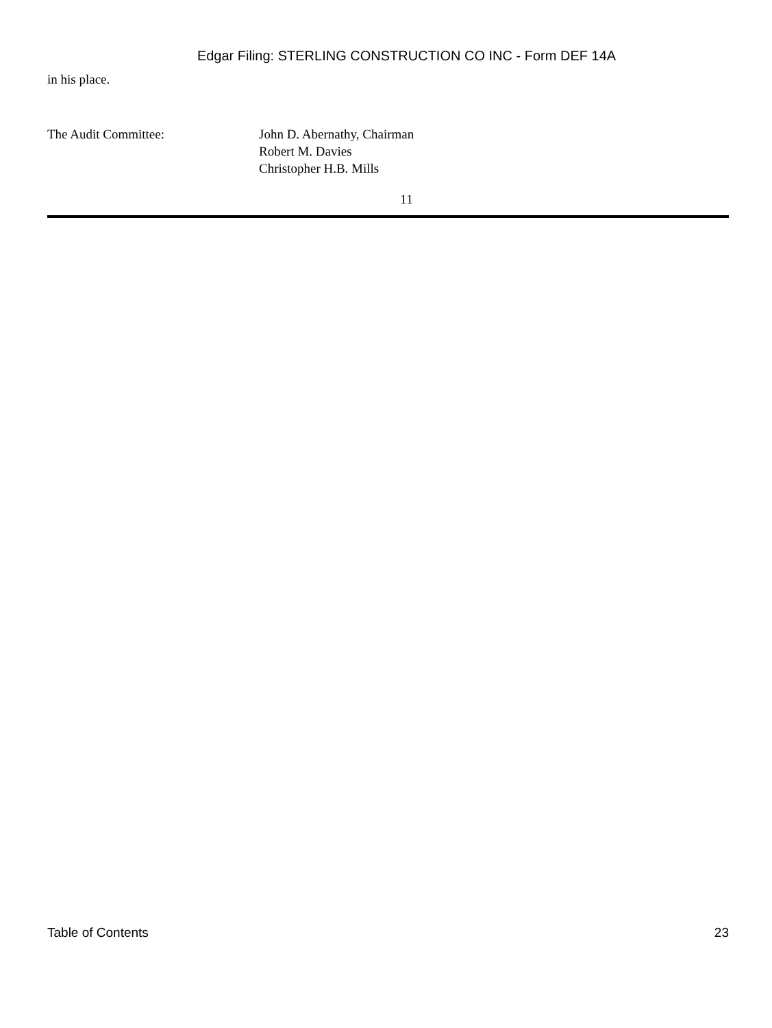Edgar Filing: STERLING CONSTRUCTION CO INC - Form DEF 14A
in his place.
The Audit Committee: John D. Abernathy, Chairman
Robert M. Davies
Christopher H.B. Mills
11
Table of Contents 23